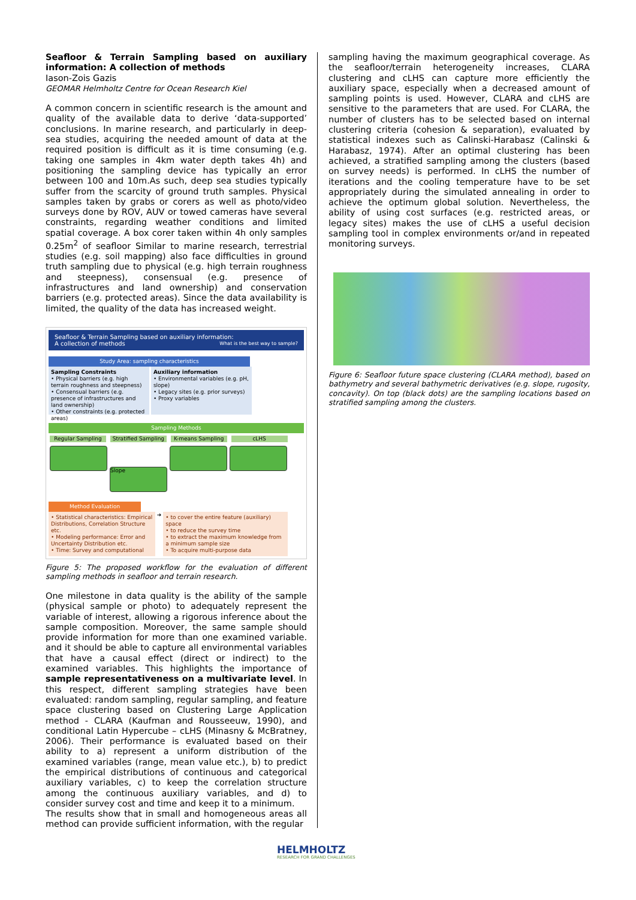Seafloor & Terrain Sampling based on auxiliary information: A collection of methods
Iason-Zois Gazis
GEOMAR Helmholtz Centre for Ocean Research Kiel
A common concern in scientific research is the amount and quality of the available data to derive ‘data-supported’ conclusions. In marine research, and particularly in deep-sea studies, acquiring the needed amount of data at the required position is difficult as it is time consuming (e.g. taking one samples in 4km water depth takes 4h) and positioning the sampling device has typically an error between 100 and 10m.As such, deep sea studies typically suffer from the scarcity of ground truth samples. Physical samples taken by grabs or corers as well as photo/video surveys done by ROV, AUV or towed cameras have several constraints, regarding weather conditions and limited spatial coverage. A box corer taken within 4h only samples 0.25m<sup>2</sup> of seafloor Similar to marine research, terrestrial studies (e.g. soil mapping) also face difficulties in ground truth sampling due to physical (e.g. high terrain roughness and steepness), consensual (e.g. presence of infrastructures and land ownership) and conservation barriers (e.g. protected areas). Since the data availability is limited, the quality of the data has increased weight.
Seafloor & Terrain Sampling based on auxiliary information:
A collection of methods What is the best way to sample?
Study Area: sampling characteristics
Sampling Constraints
• Physical barriers (e.g. high terrain roughness and steepness)
• Consensual barriers (e.g. presence of infrastructures and land ownership)
• Other constraints (e.g. protected areas)
Auxiliary information
• Environmental variables (e.g. pH, slope)
• Legacy sites (e.g. prior surveys)
• Proxy variables
Sampling Methods
Regular Sampling Stratified Sampling K-means Sampling cLHS
Slope
Method Evaluation
• Statistical characteristics: Empirical Distributions, Correlation Structure etc.
• Modeling performance: Error and Uncertainty Distribution etc.
• Time: Survey and computational
➔
• to cover the entire feature (auxiliary) space
• to reduce the survey time
• to extract the maximum knowledge from a minimum sample size
• To acquire multi-purpose data
Figure 5: The proposed workflow for the evaluation of different sampling methods in seafloor and terrain research.
One milestone in data quality is the ability of the sample (physical sample or photo) to adequately represent the variable of interest, allowing a rigorous inference about the sample composition. Moreover, the same sample should provide information for more than one examined variable. and it should be able to capture all environmental variables that have a causal effect (direct or indirect) to the examined variables. This highlights the importance of sample representativeness on a multivariate level. In this respect, different sampling strategies have been evaluated: random sampling, regular sampling, and feature space clustering based on Clustering Large Application method - CLARA (Kaufman and Rousseeuw, 1990), and conditional Latin Hypercube – cLHS (Minasny & McBratney, 2006). Their performance is evaluated based on their ability to a) represent a uniform distribution of the examined variables (range, mean value etc.), b) to predict the empirical distributions of continuous and categorical auxiliary variables, c) to keep the correlation structure among the continuous auxiliary variables, and d) to consider survey cost and time and keep it to a minimum.
The results show that in small and homogeneous areas all method can provide sufficient information, with the regular
sampling having the maximum geographical coverage. As the seafloor/terrain heterogeneity increases, CLARA clustering and cLHS can capture more efficiently the auxiliary space, especially when a decreased amount of sampling points is used. However, CLARA and cLHS are sensitive to the parameters that are used. For CLARA, the number of clusters has to be selected based on internal clustering criteria (cohesion & separation), evaluated by statistical indexes such as Calinski-Harabasz (Calinski & Harabasz, 1974). After an optimal clustering has been achieved, a stratified sampling among the clusters (based on survey needs) is performed. In cLHS the number of iterations and the cooling temperature have to be set appropriately during the simulated annealing in order to achieve the optimum global solution. Nevertheless, the ability of using cost surfaces (e.g. restricted areas, or legacy sites) makes the use of cLHS a useful decision sampling tool in complex environments or/and in repeated monitoring surveys.
Figure 6: Seafloor future space clustering (CLARA method), based on bathymetry and several bathymetric derivatives (e.g. slope, rugosity, concavity). On top (black dots) are the sampling locations based on stratified sampling among the clusters.
HELMHOLTZ
RESEARCH FOR GRAND CHALLENGES